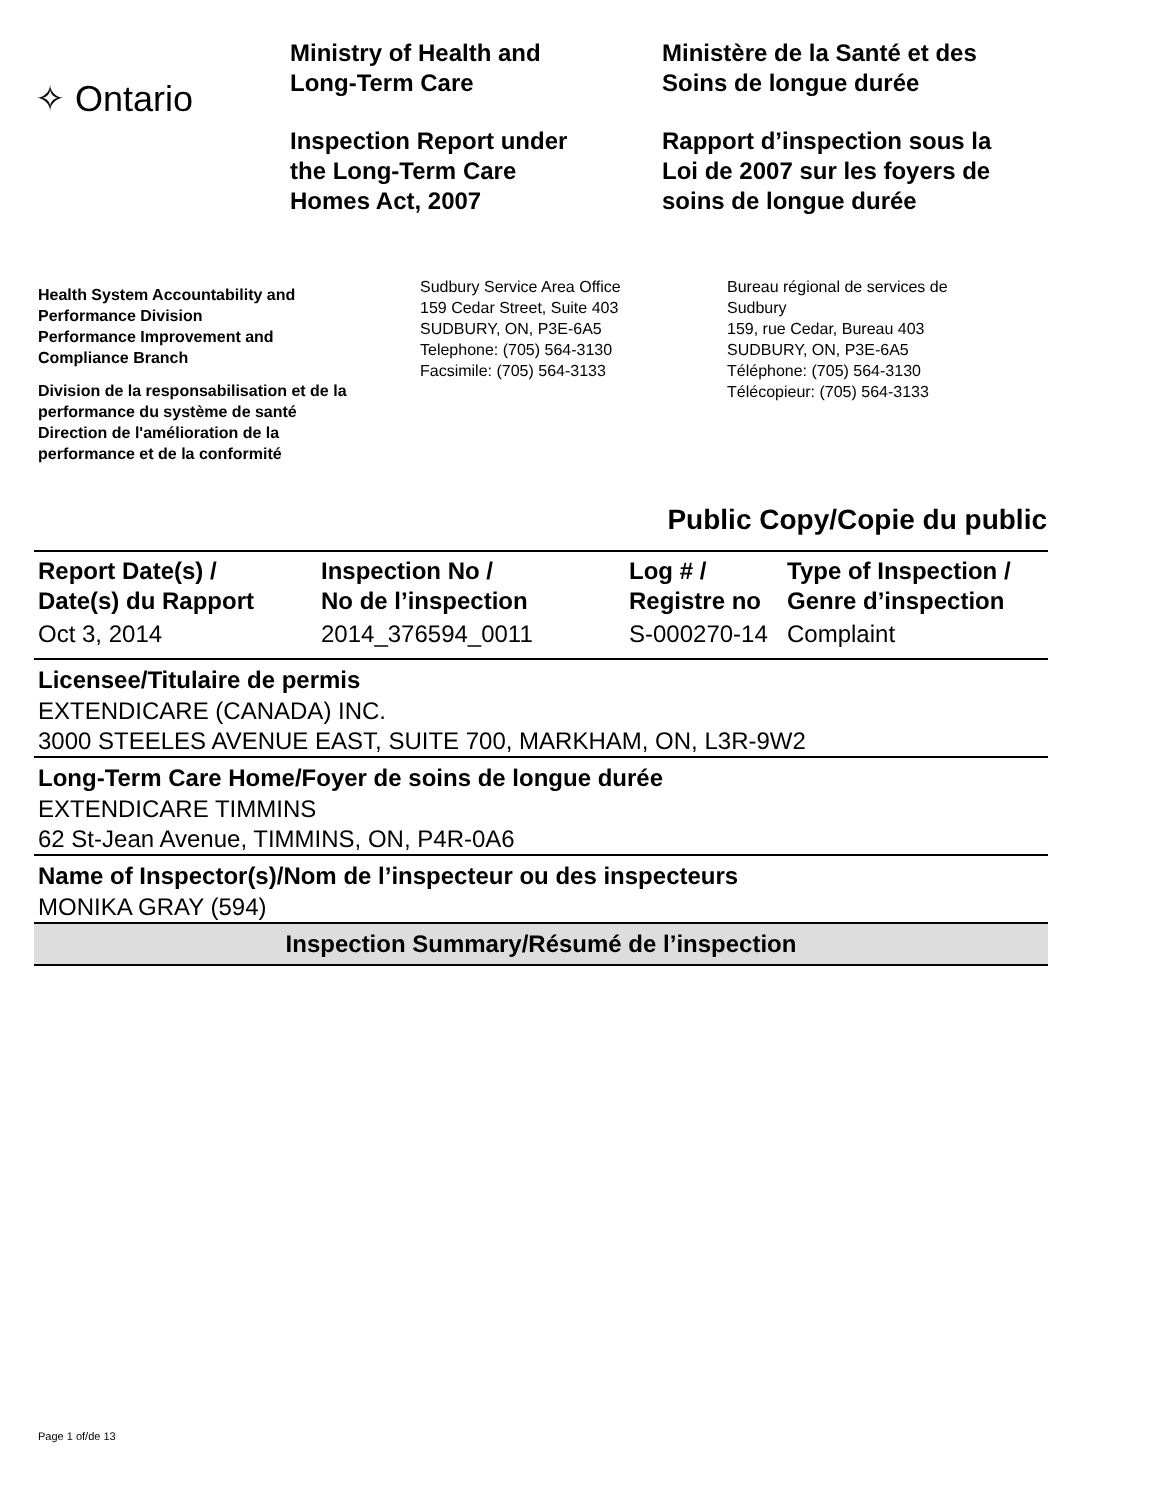✧ Ontario
Ministry of Health and
Long-Term Care
Inspection Report under
the Long-Term Care
Homes Act, 2007
Ministère de la Santé et des
Soins de longue durée
Rapport d’inspection sous la
Loi de 2007 sur les foyers de
soins de longue durée
Health System Accountability and
Performance Division
Performance Improvement and
Compliance Branch
Division de la responsabilisation et de la
performance du système de santé
Direction de l'amélioration de la
performance et de la conformité
Sudbury Service Area Office
159 Cedar Street, Suite 403
SUDBURY, ON, P3E-6A5
Telephone: (705) 564-3130
Facsimile: (705) 564-3133
Bureau régional de services de
Sudbury
159, rue Cedar, Bureau 403
SUDBURY, ON, P3E-6A5
Téléphone: (705) 564-3130
Télécopieur: (705) 564-3133
Public Copy/Copie du public
| Report Date(s) / Date(s) du Rapport | Inspection No / No de l’inspection | Log # / Registre no | Type of Inspection / Genre d’inspection |
| --- | --- | --- | --- |
| Oct 3, 2014 | 2014_376594_0011 | S-000270-14 | Complaint |
Licensee/Titulaire de permis
EXTENDICARE (CANADA) INC.
3000 STEELES AVENUE EAST, SUITE 700, MARKHAM, ON, L3R-9W2
Long-Term Care Home/Foyer de soins de longue durée
EXTENDICARE TIMMINS
62 St-Jean Avenue, TIMMINS, ON, P4R-0A6
Name of Inspector(s)/Nom de l’inspecteur ou des inspecteurs
MONIKA GRAY (594)
Inspection Summary/Résumé de l’inspection
Page 1 of/de 13